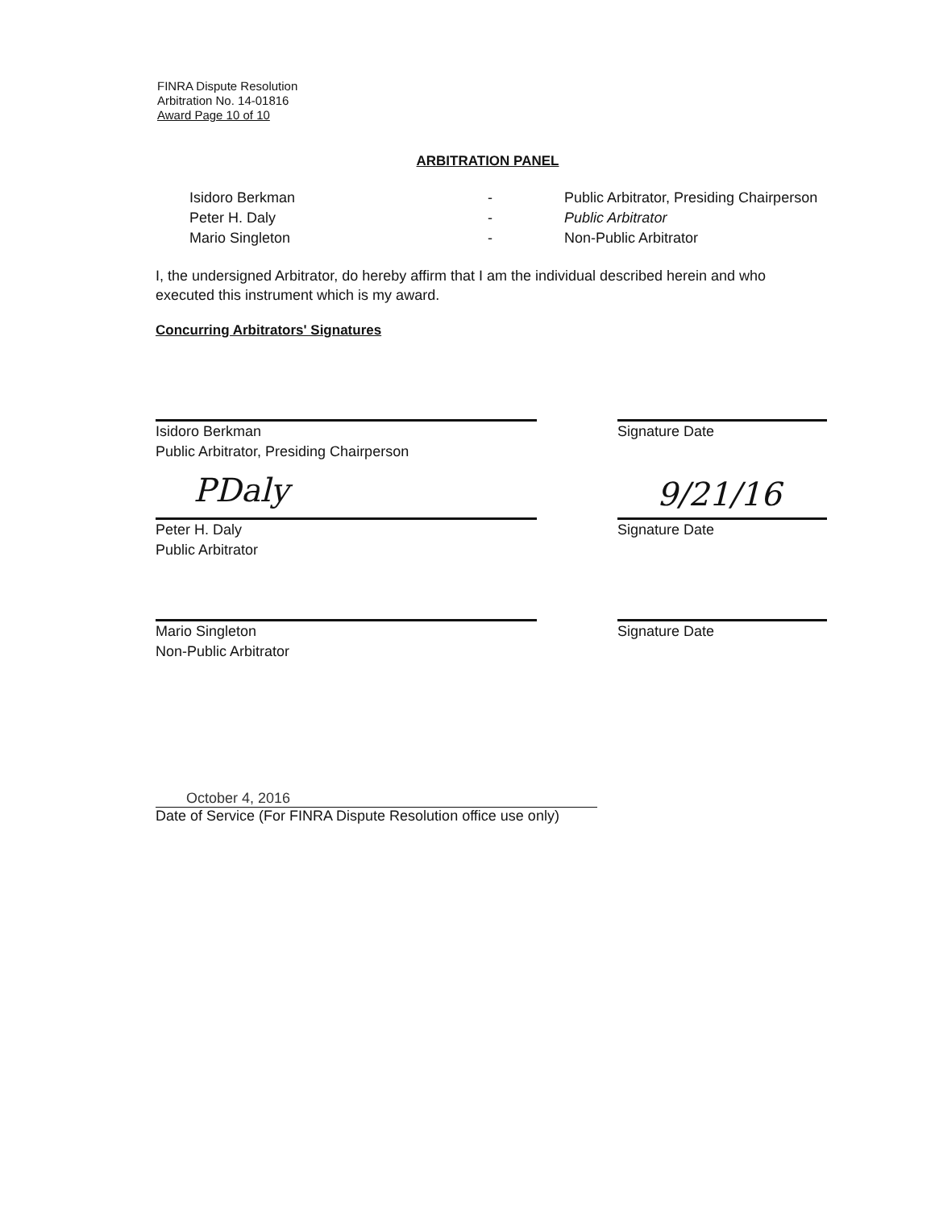FINRA Dispute Resolution
Arbitration No. 14-01816
Award Page 10 of 10
ARBITRATION PANEL
Isidoro Berkman - Public Arbitrator, Presiding Chairperson
Peter H. Daly - Public Arbitrator
Mario Singleton - Non-Public Arbitrator
I, the undersigned Arbitrator, do hereby affirm that I am the individual described herein and who executed this instrument which is my award.
Concurring Arbitrators' Signatures
Isidoro Berkman
Public Arbitrator, Presiding Chairperson
Signature Date
PDaly 9/21/16
Peter H. Daly
Public Arbitrator
Signature Date
Mario Singleton
Non-Public Arbitrator
Signature Date
October 4, 2016
Date of Service (For FINRA Dispute Resolution office use only)